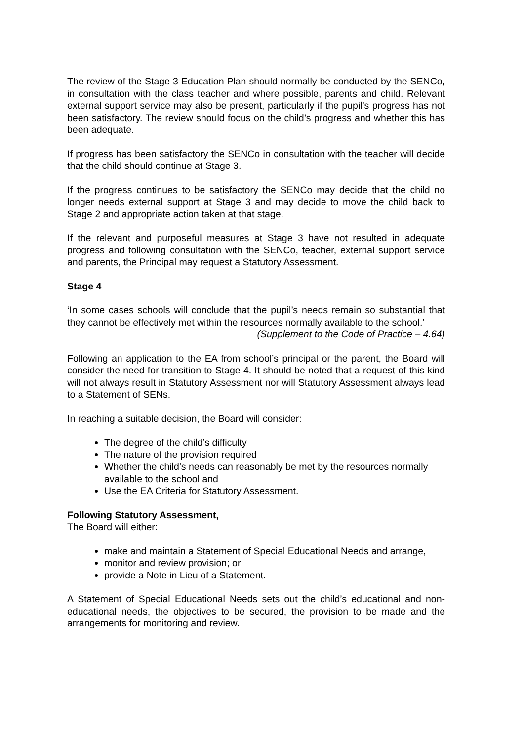The review of the Stage 3 Education Plan should normally be conducted by the SENCo, in consultation with the class teacher and where possible, parents and child. Relevant external support service may also be present, particularly if the pupil’s progress has not been satisfactory. The review should focus on the child’s progress and whether this has been adequate.
If progress has been satisfactory the SENCo in consultation with the teacher will decide that the child should continue at Stage 3.
If the progress continues to be satisfactory the SENCo may decide that the child no longer needs external support at Stage 3 and may decide to move the child back to Stage 2 and appropriate action taken at that stage.
If the relevant and purposeful measures at Stage 3 have not resulted in adequate progress and following consultation with the SENCo, teacher, external support service and parents, the Principal may request a Statutory Assessment.
Stage 4
‘In some cases schools will conclude that the pupil’s needs remain so substantial that they cannot be effectively met within the resources normally available to the school.’
(Supplement to the Code of Practice – 4.64)
Following an application to the EA from school’s principal or the parent, the Board will consider the need for transition to Stage 4. It should be noted that a request of this kind will not always result in Statutory Assessment nor will Statutory Assessment always lead to a Statement of SENs.
In reaching a suitable decision, the Board will consider:
The degree of the child’s difficulty
The nature of the provision required
Whether the child’s needs can reasonably be met by the resources normally available to the school and
Use the EA Criteria for Statutory Assessment.
Following Statutory Assessment,
The Board will either:
make and maintain a Statement of Special Educational Needs and arrange,
monitor and review provision; or
provide a Note in Lieu of a Statement.
A Statement of Special Educational Needs sets out the child’s educational and non-educational needs, the objectives to be secured, the provision to be made and the arrangements for monitoring and review.